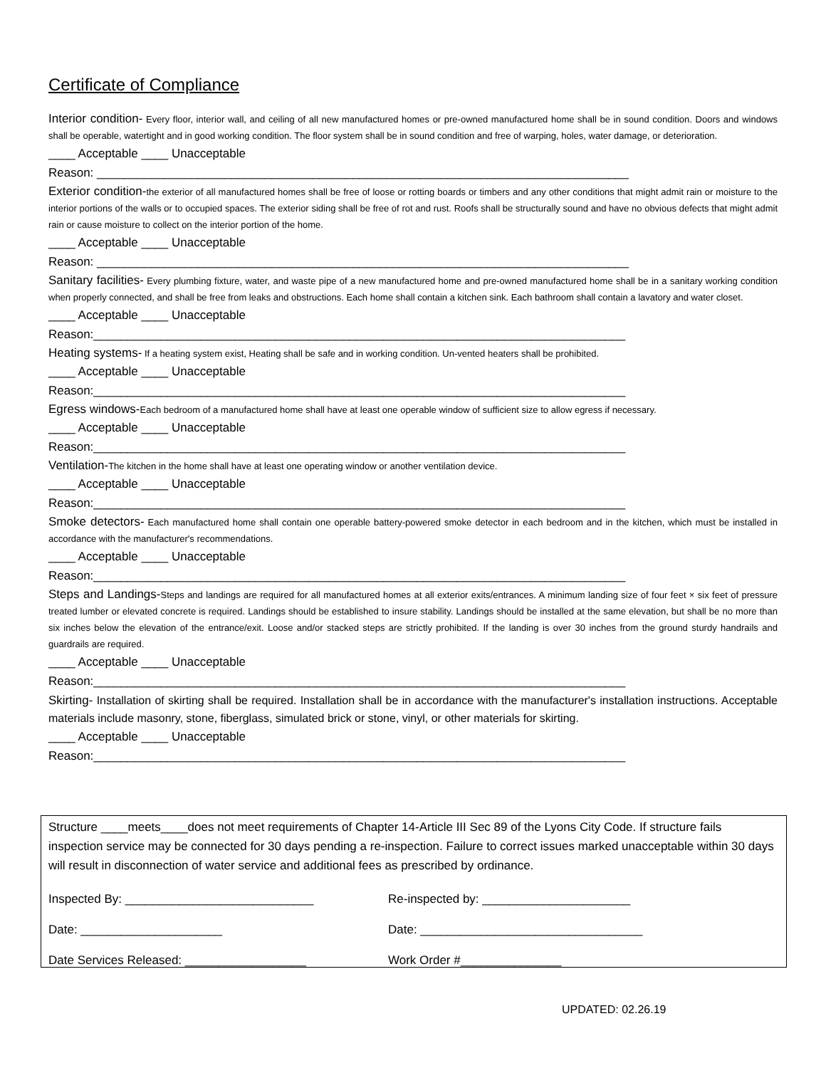Certificate of Compliance
Interior condition- Every floor, interior wall, and ceiling of all new manufactured homes or pre-owned manufactured home shall be in sound condition. Doors and windows shall be operable, watertight and in good working condition. The floor system shall be in sound condition and free of warping, holes, water damage, or deterioration.
____ Acceptable ____ Unacceptable
Reason: _______________________________________________________________________________
Exterior condition-the exterior of all manufactured homes shall be free of loose or rotting boards or timbers and any other conditions that might admit rain or moisture to the interior portions of the walls or to occupied spaces. The exterior siding shall be free of rot and rust. Roofs shall be structurally sound and have no obvious defects that might admit rain or cause moisture to collect on the interior portion of the home.
____ Acceptable ____ Unacceptable
Reason: _______________________________________________________________________________
Sanitary facilities- Every plumbing fixture, water, and waste pipe of a new manufactured home and pre-owned manufactured home shall be in a sanitary working condition when properly connected, and shall be free from leaks and obstructions. Each home shall contain a kitchen sink. Each bathroom shall contain a lavatory and water closet.
____ Acceptable ____ Unacceptable
Reason:_______________________________________________________________________________
Heating systems- If a heating system exist, Heating shall be safe and in working condition. Un-vented heaters shall be prohibited.
____ Acceptable ____ Unacceptable
Reason:_______________________________________________________________________________
Egress windows-Each bedroom of a manufactured home shall have at least one operable window of sufficient size to allow egress if necessary.
____ Acceptable ____ Unacceptable
Reason:_______________________________________________________________________________
Ventilation-The kitchen in the home shall have at least one operating window or another ventilation device.
____ Acceptable ____ Unacceptable
Reason:_______________________________________________________________________________
Smoke detectors- Each manufactured home shall contain one operable battery-powered smoke detector in each bedroom and in the kitchen, which must be installed in accordance with the manufacturer's recommendations.
____ Acceptable ____ Unacceptable
Reason:_______________________________________________________________________________
Steps and Landings-Steps and landings are required for all manufactured homes at all exterior exits/entrances. A minimum landing size of four feet × six feet of pressure treated lumber or elevated concrete is required. Landings should be established to insure stability. Landings should be installed at the same elevation, but shall be no more than six inches below the elevation of the entrance/exit. Loose and/or stacked steps are strictly prohibited. If the landing is over 30 inches from the ground sturdy handrails and guardrails are required.
____ Acceptable ____ Unacceptable
Reason:_______________________________________________________________________________
Skirting- Installation of skirting shall be required. Installation shall be in accordance with the manufacturer's installation instructions. Acceptable materials include masonry, stone, fiberglass, simulated brick or stone, vinyl, or other materials for skirting.
____ Acceptable ____ Unacceptable
Reason:_______________________________________________________________________________
Structure ____meets____does not meet requirements of Chapter 14-Article III Sec 89 of the Lyons City Code. If structure fails inspection service may be connected for 30 days pending a re-inspection. Failure to correct issues marked unacceptable within 30 days will result in disconnection of water service and additional fees as prescribed by ordinance.
Inspected By: ____________________________ Re-inspected by: ______________________
Date: _____________________ Date: _________________________________
Date Services Released: __________________ Work Order #_______________
UPDATED: 02.26.19